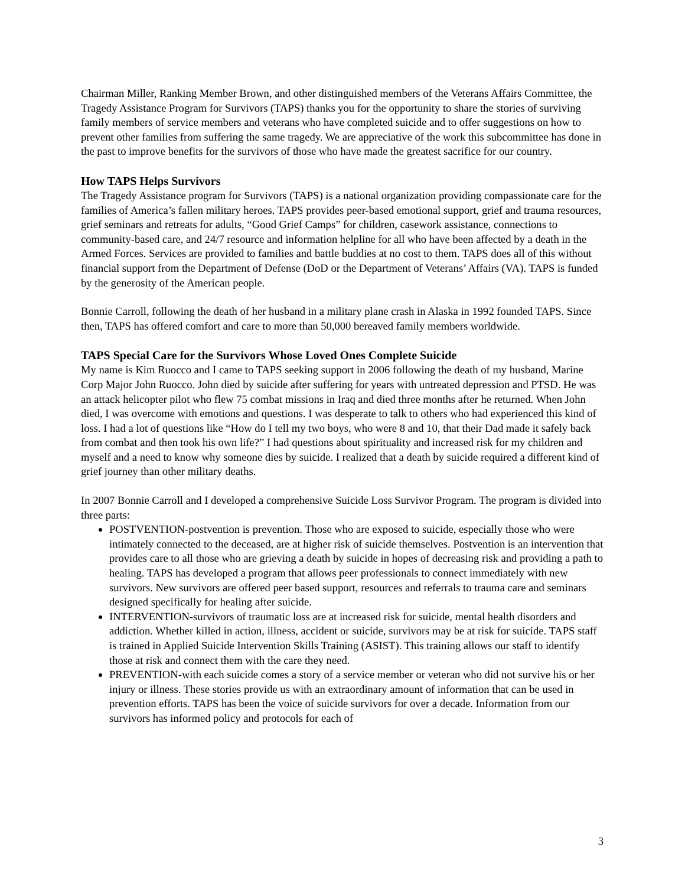Chairman Miller, Ranking Member Brown, and other distinguished members of the Veterans Affairs Committee, the Tragedy Assistance Program for Survivors (TAPS) thanks you for the opportunity to share the stories of surviving family members of service members and veterans who have completed suicide and to offer suggestions on how to prevent other families from suffering the same tragedy. We are appreciative of the work this subcommittee has done in the past to improve benefits for the survivors of those who have made the greatest sacrifice for our country.
How TAPS Helps Survivors
The Tragedy Assistance program for Survivors (TAPS) is a national organization providing compassionate care for the families of America’s fallen military heroes. TAPS provides peer-based emotional support, grief and trauma resources, grief seminars and retreats for adults, “Good Grief Camps” for children, casework assistance, connections to community-based care, and 24/7 resource and information helpline for all who have been affected by a death in the Armed Forces. Services are provided to families and battle buddies at no cost to them. TAPS does all of this without financial support from the Department of Defense (DoD or the Department of Veterans’ Affairs (VA). TAPS is funded by the generosity of the American people.
Bonnie Carroll, following the death of her husband in a military plane crash in Alaska in 1992 founded TAPS. Since then, TAPS has offered comfort and care to more than 50,000 bereaved family members worldwide.
TAPS Special Care for the Survivors Whose Loved Ones Complete Suicide
My name is Kim Ruocco and I came to TAPS seeking support in 2006 following the death of my husband, Marine Corp Major John Ruocco. John died by suicide after suffering for years with untreated depression and PTSD. He was an attack helicopter pilot who flew 75 combat missions in Iraq and died three months after he returned. When John died, I was overcome with emotions and questions. I was desperate to talk to others who had experienced this kind of loss. I had a lot of questions like “How do I tell my two boys, who were 8 and 10, that their Dad made it safely back from combat and then took his own life?” I had questions about spirituality and increased risk for my children and myself and a need to know why someone dies by suicide. I realized that a death by suicide required a different kind of grief journey than other military deaths.
In 2007 Bonnie Carroll and I developed a comprehensive Suicide Loss Survivor Program. The program is divided into three parts:
POSTVENTION-postvention is prevention. Those who are exposed to suicide, especially those who were intimately connected to the deceased, are at higher risk of suicide themselves. Postvention is an intervention that provides care to all those who are grieving a death by suicide in hopes of decreasing risk and providing a path to healing. TAPS has developed a program that allows peer professionals to connect immediately with new survivors. New survivors are offered peer based support, resources and referrals to trauma care and seminars designed specifically for healing after suicide.
INTERVENTION-survivors of traumatic loss are at increased risk for suicide, mental health disorders and addiction. Whether killed in action, illness, accident or suicide, survivors may be at risk for suicide. TAPS staff is trained in Applied Suicide Intervention Skills Training (ASIST). This training allows our staff to identify those at risk and connect them with the care they need.
PREVENTION-with each suicide comes a story of a service member or veteran who did not survive his or her injury or illness. These stories provide us with an extraordinary amount of information that can be used in prevention efforts. TAPS has been the voice of suicide survivors for over a decade. Information from our survivors has informed policy and protocols for each of
3